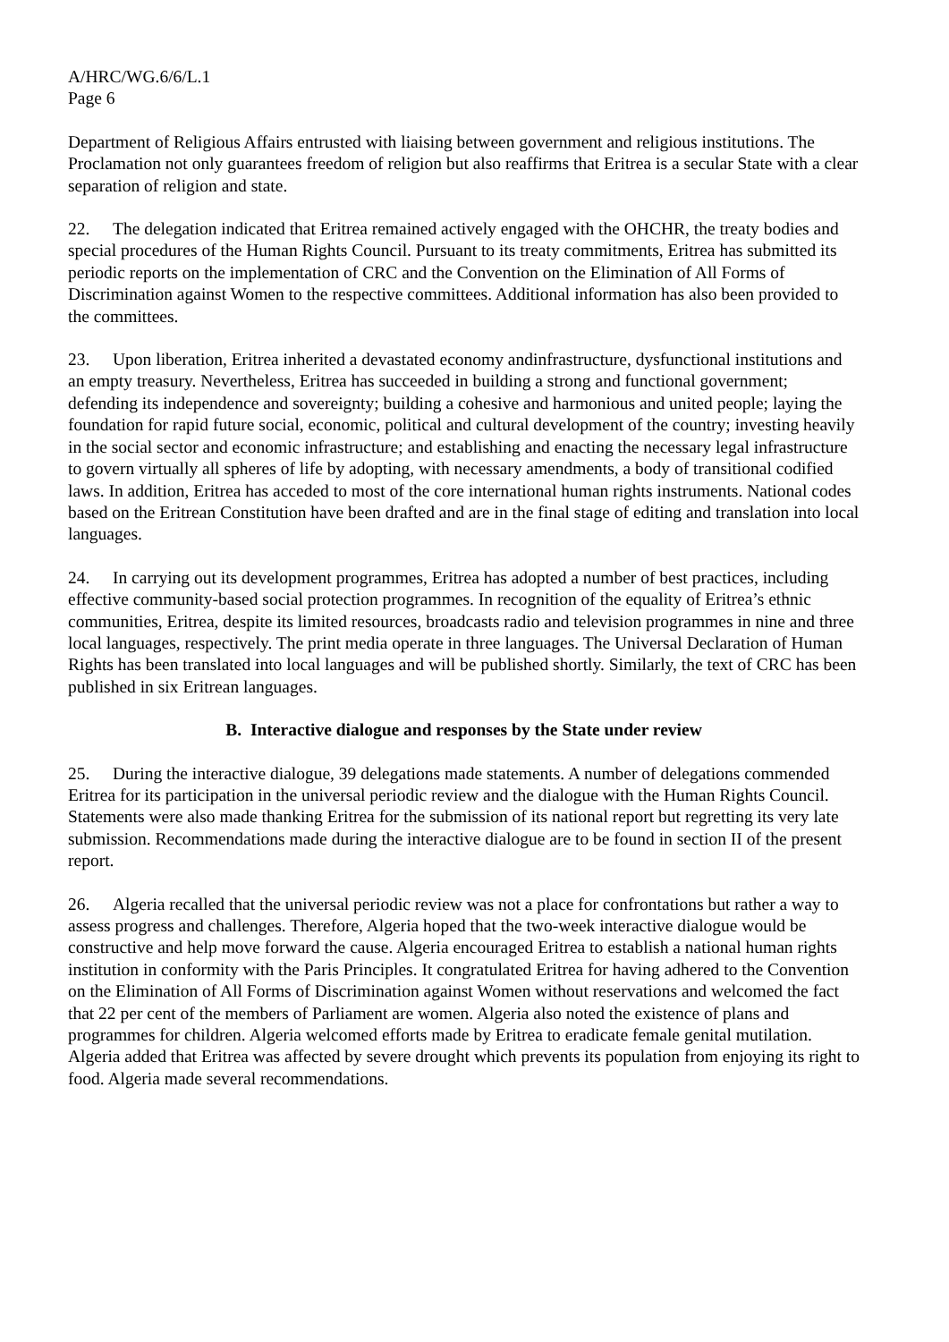A/HRC/WG.6/6/L.1
Page 6
Department of Religious Affairs entrusted with liaising between government and religious institutions. The Proclamation not only guarantees freedom of religion but also reaffirms that Eritrea is a secular State with a clear separation of religion and state.
22. The delegation indicated that Eritrea remained actively engaged with the OHCHR, the treaty bodies and special procedures of the Human Rights Council. Pursuant to its treaty commitments, Eritrea has submitted its periodic reports on the implementation of CRC and the Convention on the Elimination of All Forms of Discrimination against Women to the respective committees. Additional information has also been provided to the committees.
23. Upon liberation, Eritrea inherited a devastated economy andinfrastructure, dysfunctional institutions and an empty treasury. Nevertheless, Eritrea has succeeded in building a strong and functional government; defending its independence and sovereignty; building a cohesive and harmonious and united people; laying the foundation for rapid future social, economic, political and cultural development of the country; investing heavily in the social sector and economic infrastructure; and establishing and enacting the necessary legal infrastructure to govern virtually all spheres of life by adopting, with necessary amendments, a body of transitional codified laws. In addition, Eritrea has acceded to most of the core international human rights instruments. National codes based on the Eritrean Constitution have been drafted and are in the final stage of editing and translation into local languages.
24. In carrying out its development programmes, Eritrea has adopted a number of best practices, including effective community-based social protection programmes. In recognition of the equality of Eritrea’s ethnic communities, Eritrea, despite its limited resources, broadcasts radio and television programmes in nine and three local languages, respectively. The print media operate in three languages. The Universal Declaration of Human Rights has been translated into local languages and will be published shortly. Similarly, the text of CRC has been published in six Eritrean languages.
B. Interactive dialogue and responses by the State under review
25. During the interactive dialogue, 39 delegations made statements. A number of delegations commended Eritrea for its participation in the universal periodic review and the dialogue with the Human Rights Council. Statements were also made thanking Eritrea for the submission of its national report but regretting its very late submission. Recommendations made during the interactive dialogue are to be found in section II of the present report.
26. Algeria recalled that the universal periodic review was not a place for confrontations but rather a way to assess progress and challenges. Therefore, Algeria hoped that the two-week interactive dialogue would be constructive and help move forward the cause. Algeria encouraged Eritrea to establish a national human rights institution in conformity with the Paris Principles. It congratulated Eritrea for having adhered to the Convention on the Elimination of All Forms of Discrimination against Women without reservations and welcomed the fact that 22 per cent of the members of Parliament are women. Algeria also noted the existence of plans and programmes for children. Algeria welcomed efforts made by Eritrea to eradicate female genital mutilation. Algeria added that Eritrea was affected by severe drought which prevents its population from enjoying its right to food. Algeria made several recommendations.